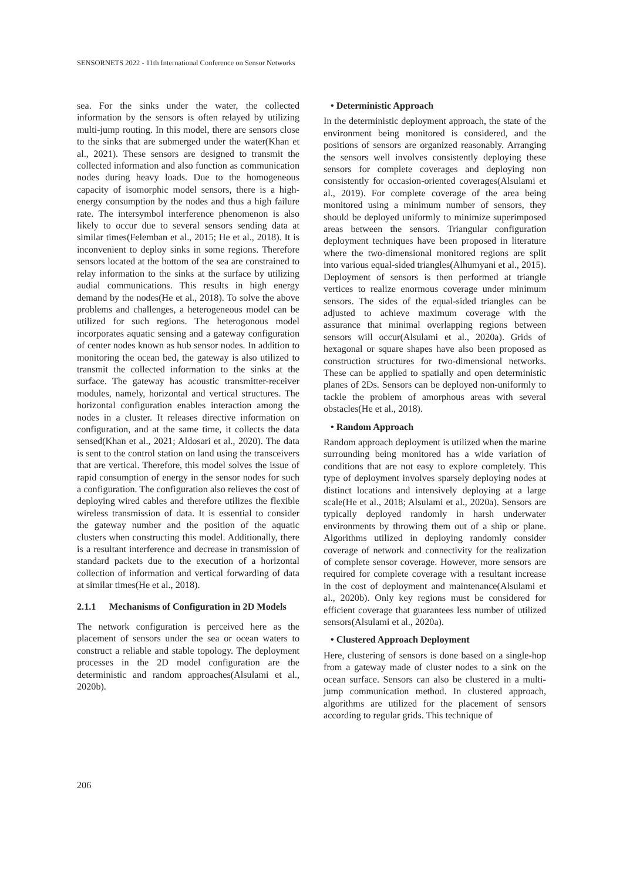SENSORNETS 2022 - 11th International Conference on Sensor Networks
sea. For the sinks under the water, the collected information by the sensors is often relayed by utilizing multi-jump routing. In this model, there are sensors close to the sinks that are submerged under the water(Khan et al., 2021). These sensors are designed to transmit the collected information and also function as communication nodes during heavy loads. Due to the homogeneous capacity of isomorphic model sensors, there is a high-energy consumption by the nodes and thus a high failure rate. The intersymbol interference phenomenon is also likely to occur due to several sensors sending data at similar times(Felemban et al., 2015; He et al., 2018). It is inconvenient to deploy sinks in some regions. Therefore sensors located at the bottom of the sea are constrained to relay information to the sinks at the surface by utilizing audial communications. This results in high energy demand by the nodes(He et al., 2018). To solve the above problems and challenges, a heterogeneous model can be utilized for such regions. The heterogonous model incorporates aquatic sensing and a gateway configuration of center nodes known as hub sensor nodes. In addition to monitoring the ocean bed, the gateway is also utilized to transmit the collected information to the sinks at the surface. The gateway has acoustic transmitter-receiver modules, namely, horizontal and vertical structures. The horizontal configuration enables interaction among the nodes in a cluster. It releases directive information on configuration, and at the same time, it collects the data sensed(Khan et al., 2021; Aldosari et al., 2020). The data is sent to the control station on land using the transceivers that are vertical. Therefore, this model solves the issue of rapid consumption of energy in the sensor nodes for such a configuration. The configuration also relieves the cost of deploying wired cables and therefore utilizes the flexible wireless transmission of data. It is essential to consider the gateway number and the position of the aquatic clusters when constructing this model. Additionally, there is a resultant interference and decrease in transmission of standard packets due to the execution of a horizontal collection of information and vertical forwarding of data at similar times(He et al., 2018).
2.1.1 Mechanisms of Configuration in 2D Models
The network configuration is perceived here as the placement of sensors under the sea or ocean waters to construct a reliable and stable topology. The deployment processes in the 2D model configuration are the deterministic and random approaches(Alsulami et al., 2020b).
• Deterministic Approach
In the deterministic deployment approach, the state of the environment being monitored is considered, and the positions of sensors are organized reasonably. Arranging the sensors well involves consistently deploying these sensors for complete coverages and deploying non consistently for occasion-oriented coverages(Alsulami et al., 2019). For complete coverage of the area being monitored using a minimum number of sensors, they should be deployed uniformly to minimize superimposed areas between the sensors. Triangular configuration deployment techniques have been proposed in literature where the two-dimensional monitored regions are split into various equal-sided triangles(Alhumyani et al., 2015). Deployment of sensors is then performed at triangle vertices to realize enormous coverage under minimum sensors. The sides of the equal-sided triangles can be adjusted to achieve maximum coverage with the assurance that minimal overlapping regions between sensors will occur(Alsulami et al., 2020a). Grids of hexagonal or square shapes have also been proposed as construction structures for two-dimensional networks. These can be applied to spatially and open deterministic planes of 2Ds. Sensors can be deployed non-uniformly to tackle the problem of amorphous areas with several obstacles(He et al., 2018).
• Random Approach
Random approach deployment is utilized when the marine surrounding being monitored has a wide variation of conditions that are not easy to explore completely. This type of deployment involves sparsely deploying nodes at distinct locations and intensively deploying at a large scale(He et al., 2018; Alsulami et al., 2020a). Sensors are typically deployed randomly in harsh underwater environments by throwing them out of a ship or plane. Algorithms utilized in deploying randomly consider coverage of network and connectivity for the realization of complete sensor coverage. However, more sensors are required for complete coverage with a resultant increase in the cost of deployment and maintenance(Alsulami et al., 2020b). Only key regions must be considered for efficient coverage that guarantees less number of utilized sensors(Alsulami et al., 2020a).
• Clustered Approach Deployment
Here, clustering of sensors is done based on a single-hop from a gateway made of cluster nodes to a sink on the ocean surface. Sensors can also be clustered in a multi-jump communication method. In clustered approach, algorithms are utilized for the placement of sensors according to regular grids. This technique of
206